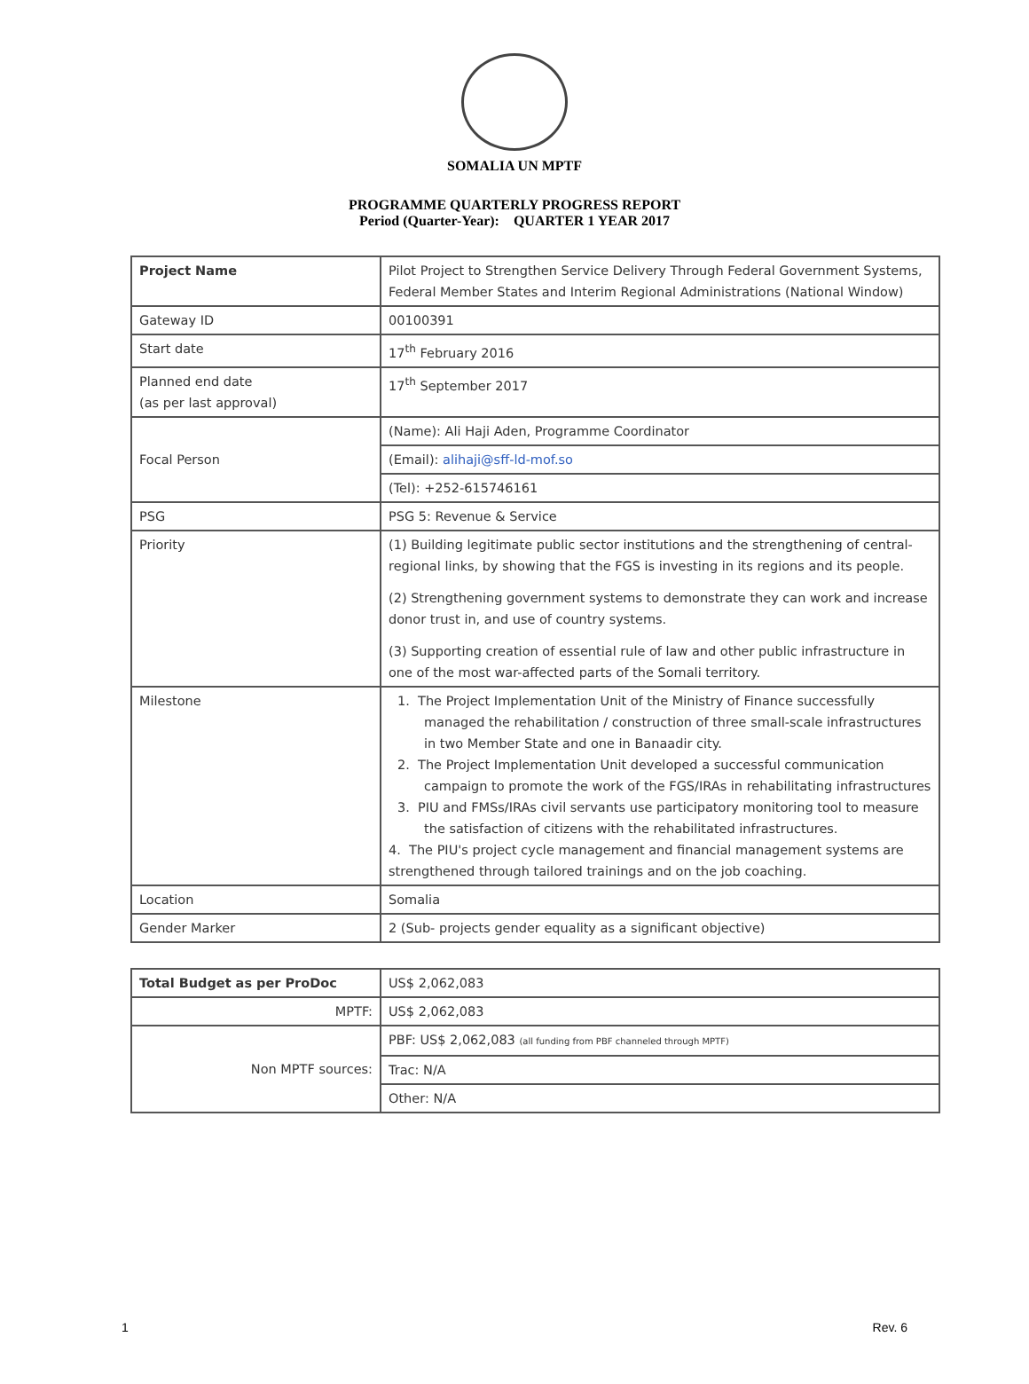SOMALIA UN MPTF
PROGRAMME QUARTERLY PROGRESS REPORT
Period (Quarter-Year): QUARTER 1 YEAR 2017
| Project Name | Pilot Project to Strengthen Service Delivery Through Federal Government Systems, Federal Member States and Interim Regional Administrations (National Window) |
| Gateway ID | 00100391 |
| Start date | 17<sup>th</sup> February 2016 |
| Planned end date (as per last approval) | 17<sup>th</sup> September 2017 |
| Focal Person | (Name): Ali Haji Aden, Programme Coordinator |
| | (Email): alihaji@sff-ld-mof.so |
| | (Tel): +252-615746161 |
| PSG | PSG 5: Revenue & Service |
| Priority | (1) Building legitimate public sector institutions and the strengthening of central-regional links, by showing that the FGS is investing in its regions and its people. (2) Strengthening government systems to demonstrate they can work and increase donor trust in, and use of country systems. (3) Supporting creation of essential rule of law and other public infrastructure in one of the most war-affected parts of the Somali territory. |
| Milestone | 1. The Project Implementation Unit of the Ministry of Finance successfully managed the rehabilitation / construction of three small-scale infrastructures in two Member State and one in Banaadir city. 2. The Project Implementation Unit developed a successful communication campaign to promote the work of the FGS/IRAs in rehabilitating infrastructures 3. PIU and FMSs/IRAs civil servants use participatory monitoring tool to measure the satisfaction of citizens with the rehabilitated infrastructures. 4. The PIU's project cycle management and financial management systems are strengthened through tailored trainings and on the job coaching. |
| Location | Somalia |
| Gender Marker | 2 (Sub- projects gender equality as a significant objective) |
| Total Budget as per ProDoc | US$ 2,062,083 |
| MPTF: | US$ 2,062,083 |
| Non MPTF sources: | PBF: US$ 2,062,083 (all funding from PBF channeled through MPTF) |
| | Trac: N/A |
| | Other: N/A |
1 Rev. 6